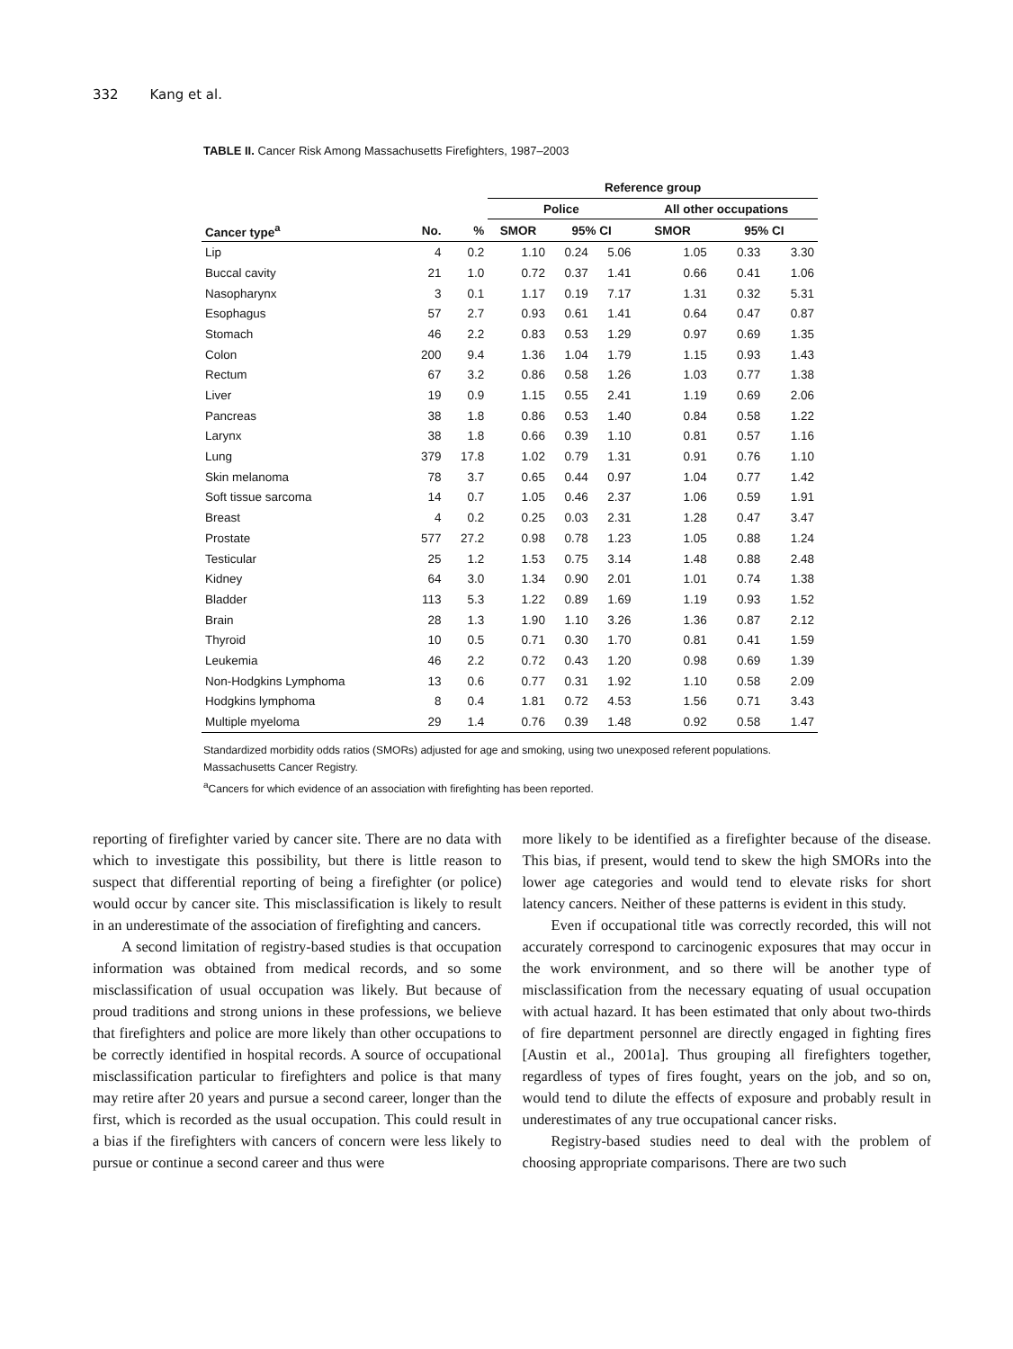332 Kang et al.
TABLE II. Cancer Risk Among Massachusetts Firefighters, 1987–2003
| | | | Reference group | | | | | |
| --- | --- | --- | --- | --- | --- | --- | --- | --- |
| | | | Police | | | All other occupations | | |
| Cancer type<sup>a</sup> | No. | % | SMOR | 95% CI | | SMOR | 95% CI | |
| Lip | 4 | 0.2 | 1.10 | 0.24 | 5.06 | 1.05 | 0.33 | 3.30 |
| Buccal cavity | 21 | 1.0 | 0.72 | 0.37 | 1.41 | 0.66 | 0.41 | 1.06 |
| Nasopharynx | 3 | 0.1 | 1.17 | 0.19 | 7.17 | 1.31 | 0.32 | 5.31 |
| Esophagus | 57 | 2.7 | 0.93 | 0.61 | 1.41 | 0.64 | 0.47 | 0.87 |
| Stomach | 46 | 2.2 | 0.83 | 0.53 | 1.29 | 0.97 | 0.69 | 1.35 |
| Colon | 200 | 9.4 | 1.36 | 1.04 | 1.79 | 1.15 | 0.93 | 1.43 |
| Rectum | 67 | 3.2 | 0.86 | 0.58 | 1.26 | 1.03 | 0.77 | 1.38 |
| Liver | 19 | 0.9 | 1.15 | 0.55 | 2.41 | 1.19 | 0.69 | 2.06 |
| Pancreas | 38 | 1.8 | 0.86 | 0.53 | 1.40 | 0.84 | 0.58 | 1.22 |
| Larynx | 38 | 1.8 | 0.66 | 0.39 | 1.10 | 0.81 | 0.57 | 1.16 |
| Lung | 379 | 17.8 | 1.02 | 0.79 | 1.31 | 0.91 | 0.76 | 1.10 |
| Skin melanoma | 78 | 3.7 | 0.65 | 0.44 | 0.97 | 1.04 | 0.77 | 1.42 |
| Soft tissue sarcoma | 14 | 0.7 | 1.05 | 0.46 | 2.37 | 1.06 | 0.59 | 1.91 |
| Breast | 4 | 0.2 | 0.25 | 0.03 | 2.31 | 1.28 | 0.47 | 3.47 |
| Prostate | 577 | 27.2 | 0.98 | 0.78 | 1.23 | 1.05 | 0.88 | 1.24 |
| Testicular | 25 | 1.2 | 1.53 | 0.75 | 3.14 | 1.48 | 0.88 | 2.48 |
| Kidney | 64 | 3.0 | 1.34 | 0.90 | 2.01 | 1.01 | 0.74 | 1.38 |
| Bladder | 113 | 5.3 | 1.22 | 0.89 | 1.69 | 1.19 | 0.93 | 1.52 |
| Brain | 28 | 1.3 | 1.90 | 1.10 | 3.26 | 1.36 | 0.87 | 2.12 |
| Thyroid | 10 | 0.5 | 0.71 | 0.30 | 1.70 | 0.81 | 0.41 | 1.59 |
| Leukemia | 46 | 2.2 | 0.72 | 0.43 | 1.20 | 0.98 | 0.69 | 1.39 |
| Non-Hodgkins Lymphoma | 13 | 0.6 | 0.77 | 0.31 | 1.92 | 1.10 | 0.58 | 2.09 |
| Hodgkins lymphoma | 8 | 0.4 | 1.81 | 0.72 | 4.53 | 1.56 | 0.71 | 3.43 |
| Multiple myeloma | 29 | 1.4 | 0.76 | 0.39 | 1.48 | 0.92 | 0.58 | 1.47 |
Standardized morbidity odds ratios (SMORs) adjusted for age and smoking, using two unexposed referent populations.
Massachusetts Cancer Registry.
<sup>a</sup> Cancers for which evidence of an association with firefighting has been reported.
reporting of firefighter varied by cancer site. There are no data with which to investigate this possibility, but there is little reason to suspect that differential reporting of being a firefighter (or police) would occur by cancer site. This misclassification is likely to result in an underestimate of the association of firefighting and cancers.
A second limitation of registry-based studies is that occupation information was obtained from medical records, and so some misclassification of usual occupation was likely. But because of proud traditions and strong unions in these professions, we believe that firefighters and police are more likely than other occupations to be correctly identified in hospital records. A source of occupational misclassification particular to firefighters and police is that many may retire after 20 years and pursue a second career, longer than the first, which is recorded as the usual occupation. This could result in a bias if the firefighters with cancers of concern were less likely to pursue or continue a second career and thus were
more likely to be identified as a firefighter because of the disease. This bias, if present, would tend to skew the high SMORs into the lower age categories and would tend to elevate risks for short latency cancers. Neither of these patterns is evident in this study.
Even if occupational title was correctly recorded, this will not accurately correspond to carcinogenic exposures that may occur in the work environment, and so there will be another type of misclassification from the necessary equating of usual occupation with actual hazard. It has been estimated that only about two-thirds of fire department personnel are directly engaged in fighting fires [Austin et al., 2001a]. Thus grouping all firefighters together, regardless of types of fires fought, years on the job, and so on, would tend to dilute the effects of exposure and probably result in underestimates of any true occupational cancer risks.
Registry-based studies need to deal with the problem of choosing appropriate comparisons. There are two such